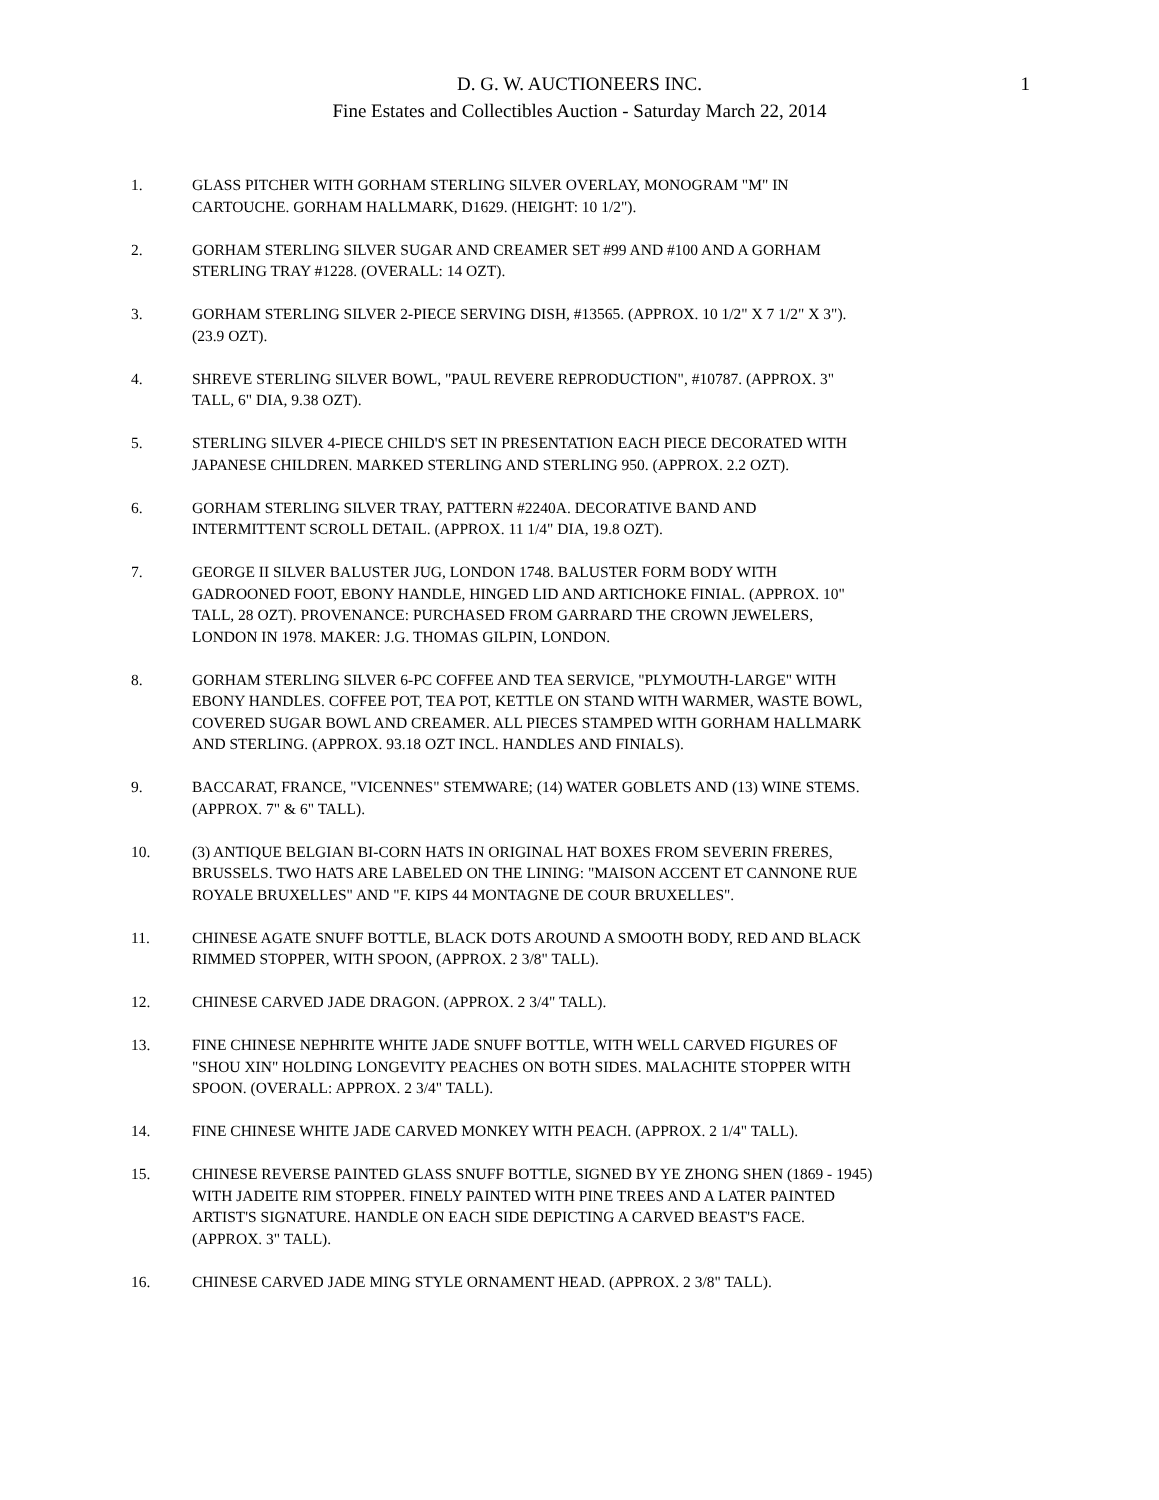D. G. W. AUCTIONEERS INC.
Fine Estates and Collectibles Auction - Saturday March 22, 2014
1
1. GLASS PITCHER WITH GORHAM STERLING SILVER OVERLAY, MONOGRAM "M" IN
CARTOUCHE. GORHAM HALLMARK, D1629. (HEIGHT: 10 1/2").
2. GORHAM STERLING SILVER SUGAR AND CREAMER SET #99 AND #100 AND A GORHAM
STERLING TRAY #1228. (OVERALL: 14 OZT).
3. GORHAM STERLING SILVER 2-PIECE SERVING DISH, #13565. (APPROX. 10 1/2" X 7 1/2" X 3").
(23.9 OZT).
4. SHREVE STERLING SILVER BOWL, "PAUL REVERE REPRODUCTION", #10787. (APPROX. 3"
TALL, 6" DIA, 9.38 OZT).
5. STERLING SILVER 4-PIECE CHILD'S SET IN PRESENTATION EACH PIECE DECORATED WITH
JAPANESE CHILDREN. MARKED STERLING AND STERLING 950. (APPROX. 2.2 OZT).
6. GORHAM STERLING SILVER TRAY, PATTERN #2240A. DECORATIVE BAND AND
INTERMITTENT SCROLL DETAIL. (APPROX. 11 1/4" DIA, 19.8 OZT).
7. GEORGE II SILVER BALUSTER JUG, LONDON 1748. BALUSTER FORM BODY WITH
GADROONED FOOT, EBONY HANDLE, HINGED LID AND ARTICHOKE FINIAL. (APPROX. 10"
TALL, 28 OZT). PROVENANCE: PURCHASED FROM GARRARD THE CROWN JEWELERS,
LONDON IN 1978. MAKER: J.G. THOMAS GILPIN, LONDON.
8. GORHAM STERLING SILVER 6-PC COFFEE AND TEA SERVICE, "PLYMOUTH-LARGE" WITH
EBONY HANDLES. COFFEE POT, TEA POT, KETTLE ON STAND WITH WARMER, WASTE BOWL,
COVERED SUGAR BOWL AND CREAMER. ALL PIECES STAMPED WITH GORHAM HALLMARK
AND STERLING. (APPROX. 93.18 OZT INCL. HANDLES AND FINIALS).
9. BACCARAT, FRANCE, "VICENNES" STEMWARE; (14) WATER GOBLETS AND (13) WINE STEMS.
(APPROX. 7" & 6" TALL).
10. (3) ANTIQUE BELGIAN BI-CORN HATS IN ORIGINAL HAT BOXES FROM SEVERIN FRERES,
BRUSSELS. TWO HATS ARE LABELED ON THE LINING: "MAISON ACCENT ET CANNONE RUE
ROYALE BRUXELLES" AND "F. KIPS 44 MONTAGNE DE COUR BRUXELLES".
11. CHINESE AGATE SNUFF BOTTLE, BLACK DOTS AROUND A SMOOTH BODY, RED AND BLACK
RIMMED STOPPER, WITH SPOON, (APPROX. 2 3/8" TALL).
12. CHINESE CARVED JADE DRAGON. (APPROX. 2 3/4" TALL).
13. FINE CHINESE NEPHRITE WHITE JADE SNUFF BOTTLE, WITH WELL CARVED FIGURES OF
"SHOU XIN" HOLDING LONGEVITY PEACHES ON BOTH SIDES. MALACHITE STOPPER WITH
SPOON. (OVERALL: APPROX. 2 3/4" TALL).
14. FINE CHINESE WHITE JADE CARVED MONKEY WITH PEACH. (APPROX. 2 1/4" TALL).
15. CHINESE REVERSE PAINTED GLASS SNUFF BOTTLE, SIGNED BY YE ZHONG SHEN (1869 - 1945)
WITH JADEITE RIM STOPPER. FINELY PAINTED WITH PINE TREES AND A LATER PAINTED
ARTIST'S SIGNATURE. HANDLE ON EACH SIDE DEPICTING A CARVED BEAST'S FACE.
(APPROX. 3" TALL).
16. CHINESE CARVED JADE MING STYLE ORNAMENT HEAD. (APPROX. 2 3/8" TALL).